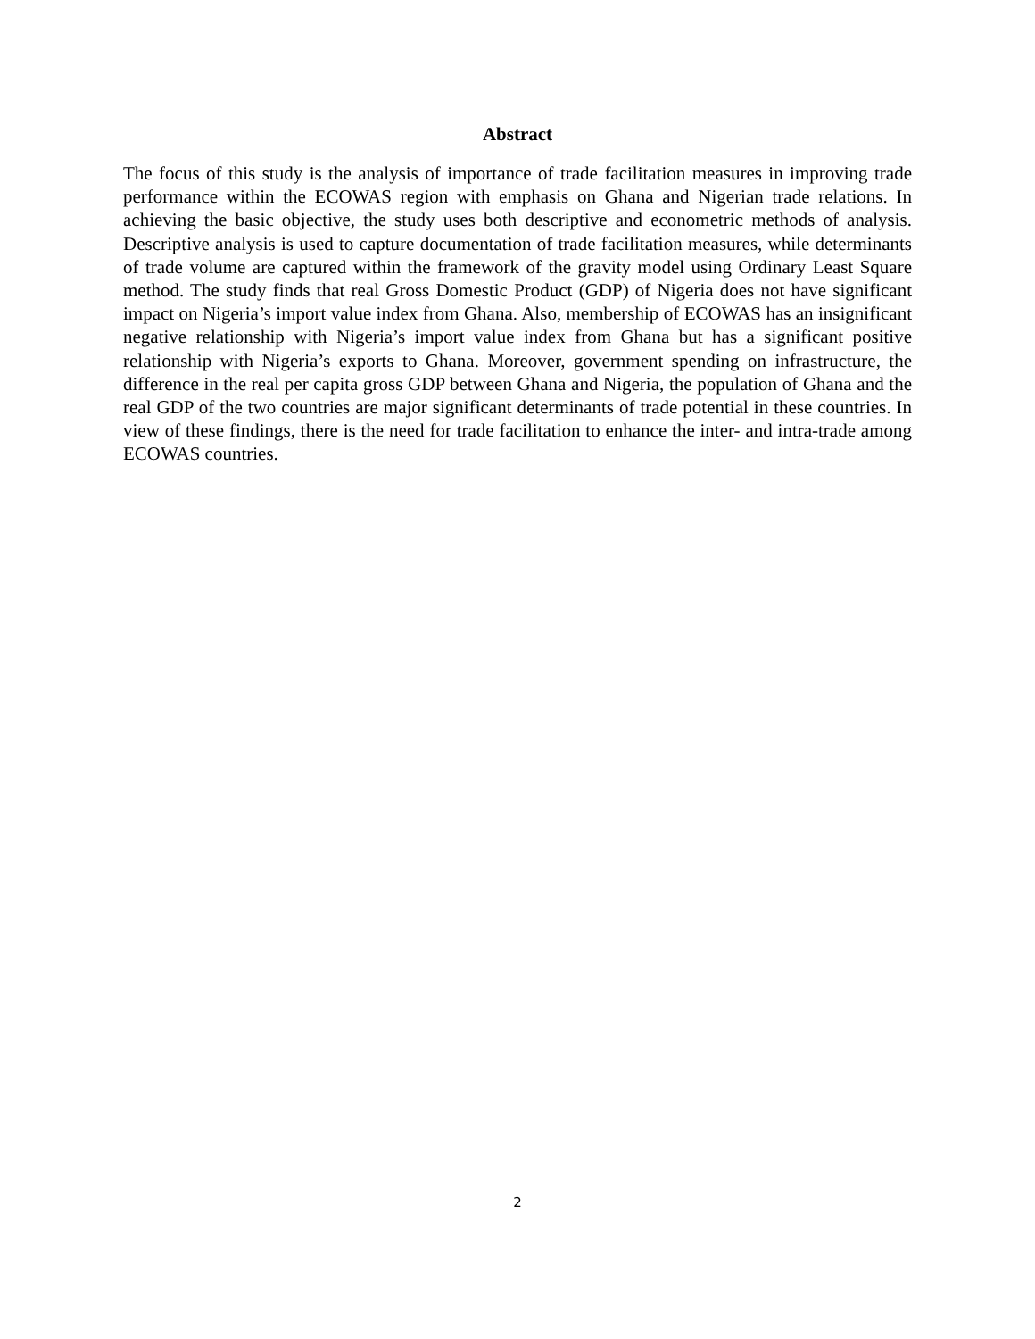Abstract
The focus of this study is the analysis of importance of trade facilitation measures in improving trade performance within the ECOWAS region with emphasis on Ghana and Nigerian trade relations. In achieving the basic objective, the study uses both descriptive and econometric methods of analysis. Descriptive analysis is used to capture documentation of trade facilitation measures, while determinants of trade volume are captured within the framework of the gravity model using Ordinary Least Square method. The study finds that real Gross Domestic Product (GDP) of Nigeria does not have significant impact on Nigeria’s import value index from Ghana. Also, membership of ECOWAS has an insignificant negative relationship with Nigeria’s import value index from Ghana but has a significant positive relationship with Nigeria’s exports to Ghana. Moreover, government spending on infrastructure, the difference in the real per capita gross GDP between Ghana and Nigeria, the population of Ghana and the real GDP of the two countries are major significant determinants of trade potential in these countries. In view of these findings, there is the need for trade facilitation to enhance the inter- and intra-trade among ECOWAS countries.
2